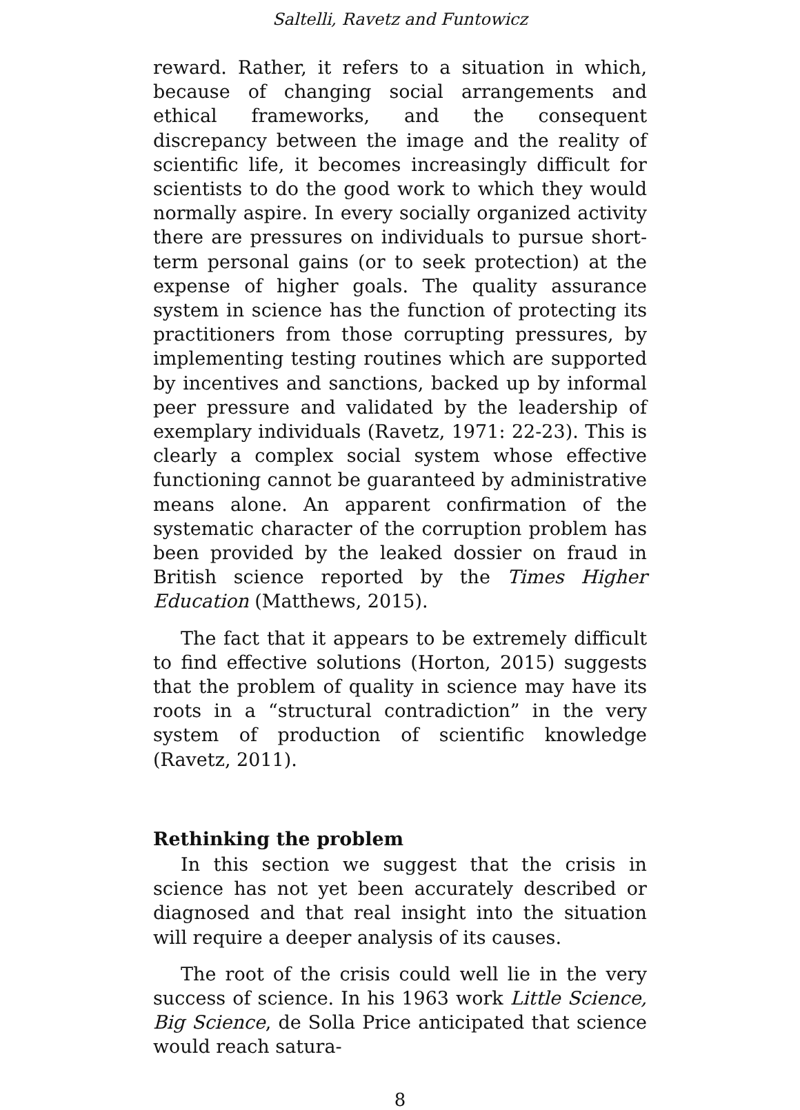Saltelli, Ravetz and Funtowicz
reward. Rather, it refers to a situation in which, because of changing social arrangements and ethical frame­works, and the consequent discrepancy between the im­age and the reality of scientific life, it becomes increasingly difficult for scientists to do the good work to which they would normally aspire. In every socially organized activity there are pressures on individuals to pursue short-term personal gains (or to seek protection) at the expense of higher goals. The quality assurance system in science has the function of protecting its prac­titioners from those corrupting pressures, by implement­ing testing routines which are supported by incentives and sanctions, backed up by informal peer pressure and validated by the leadership of exemplary individuals (Ravetz, 1971: 22-23). This is clearly a complex social sys­tem whose effective functioning cannot be guaranteed by administrative means alone. An apparent confirma­tion of the systematic character of the corruption prob­lem has been provided by the leaked dossier on fraud in British science reported by the Times Higher Education (Matthews, 2015).
The fact that it appears to be extremely difficult to find effective solutions (Horton, 2015) suggests that the problem of quality in science may have its roots in a “structural contradiction” in the very system of produc­tion of scientific knowledge (Ravetz, 2011).
Rethinking the problem
In this section we suggest that the crisis in science has not yet been accurately described or diagnosed and that real insight into the situation will require a deeper anal­ysis of its causes.
The root of the crisis could well lie in the very success of science. In his 1963 work Little Science, Big Science, de Solla Price anticipated that science would reach satura-
8